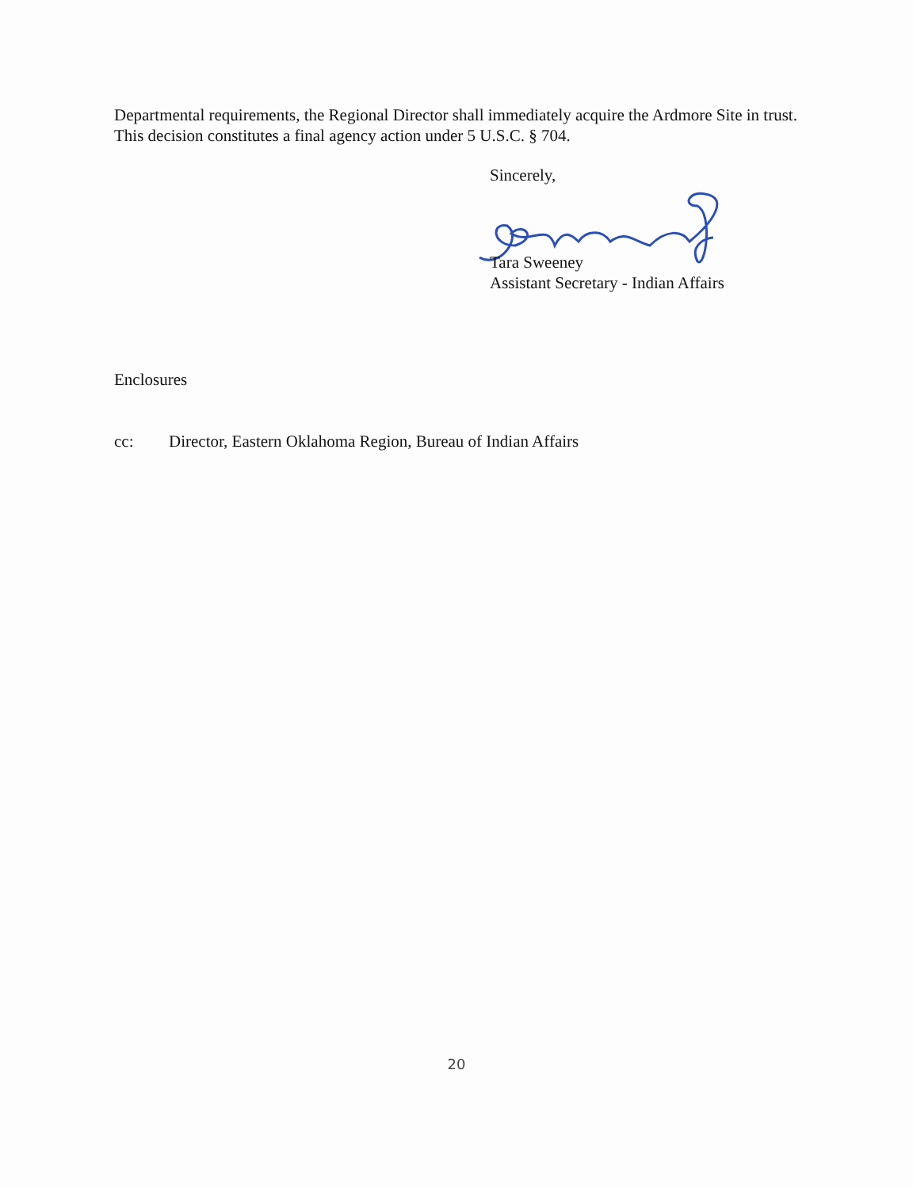Departmental requirements, the Regional Director shall immediately acquire the Ardmore Site in trust. This decision constitutes a final agency action under 5 U.S.C. § 704.
Sincerely,
Tara Sweeney
Assistant Secretary - Indian Affairs
Enclosures
cc: Director, Eastern Oklahoma Region, Bureau of Indian Affairs
20